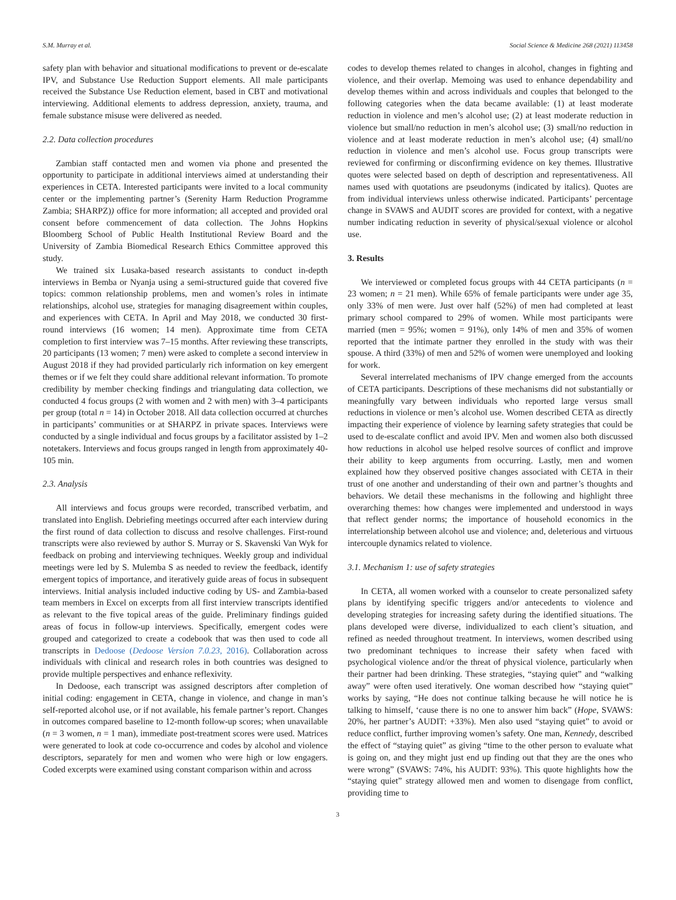S.M. Murray et al. Social Science & Medicine 268 (2021) 113458
safety plan with behavior and situational modifications to prevent or de-escalate IPV, and Substance Use Reduction Support elements. All male participants received the Substance Use Reduction element, based in CBT and motivational interviewing. Additional elements to address depression, anxiety, trauma, and female substance misuse were delivered as needed.
2.2. Data collection procedures
Zambian staff contacted men and women via phone and presented the opportunity to participate in additional interviews aimed at understanding their experiences in CETA. Interested participants were invited to a local community center or the implementing partner’s (Serenity Harm Reduction Programme Zambia; SHARPZ)) office for more information; all accepted and provided oral consent before commencement of data collection. The Johns Hopkins Bloomberg School of Public Health Institutional Review Board and the University of Zambia Biomedical Research Ethics Committee approved this study.
We trained six Lusaka-based research assistants to conduct in-depth interviews in Bemba or Nyanja using a semi-structured guide that covered five topics: common relationship problems, men and women’s roles in intimate relationships, alcohol use, strategies for managing disagreement within couples, and experiences with CETA. In April and May 2018, we conducted 30 first-round interviews (16 women; 14 men). Approximate time from CETA completion to first interview was 7–15 months. After reviewing these transcripts, 20 participants (13 women; 7 men) were asked to complete a second interview in August 2018 if they had provided particularly rich information on key emergent themes or if we felt they could share additional relevant information. To promote credibility by member checking findings and triangulating data collection, we conducted 4 focus groups (2 with women and 2 with men) with 3–4 participants per group (total n = 14) in October 2018. All data collection occurred at churches in participants’ communities or at SHARPZ in private spaces. Interviews were conducted by a single individual and focus groups by a facilitator assisted by 1–2 notetakers. Interviews and focus groups ranged in length from approximately 40-105 min.
2.3. Analysis
All interviews and focus groups were recorded, transcribed verbatim, and translated into English. Debriefing meetings occurred after each interview during the first round of data collection to discuss and resolve challenges. First-round transcripts were also reviewed by author S. Murray or S. Skavenski Van Wyk for feedback on probing and interviewing techniques. Weekly group and individual meetings were led by S. Mulemba S as needed to review the feedback, identify emergent topics of importance, and iteratively guide areas of focus in subsequent interviews. Initial analysis included inductive coding by US- and Zambia-based team members in Excel on excerpts from all first interview transcripts identified as relevant to the five topical areas of the guide. Preliminary findings guided areas of focus in follow-up interviews. Specifically, emergent codes were grouped and categorized to create a codebook that was then used to code all transcripts in Dedoose (Dedoose Version 7.0.23, 2016). Collaboration across individuals with clinical and research roles in both countries was designed to provide multiple perspectives and enhance reflexivity.
In Dedoose, each transcript was assigned descriptors after completion of initial coding: engagement in CETA, change in violence, and change in man’s self-reported alcohol use, or if not available, his female partner’s report. Changes in outcomes compared baseline to 12-month follow-up scores; when unavailable (n = 3 women, n = 1 man), immediate post-treatment scores were used. Matrices were generated to look at code co-occurrence and codes by alcohol and violence descriptors, separately for men and women who were high or low engagers. Coded excerpts were examined using constant comparison within and across
codes to develop themes related to changes in alcohol, changes in fighting and violence, and their overlap. Memoing was used to enhance dependability and develop themes within and across individuals and couples that belonged to the following categories when the data became available: (1) at least moderate reduction in violence and men’s alcohol use; (2) at least moderate reduction in violence but small/no reduction in men’s alcohol use; (3) small/no reduction in violence and at least moderate reduction in men’s alcohol use; (4) small/no reduction in violence and men’s alcohol use. Focus group transcripts were reviewed for confirming or disconfirming evidence on key themes. Illustrative quotes were selected based on depth of description and representativeness. All names used with quotations are pseudonyms (indicated by italics). Quotes are from individual interviews unless otherwise indicated. Participants’ percentage change in SVAWS and AUDIT scores are provided for context, with a negative number indicating reduction in severity of physical/sexual violence or alcohol use.
3. Results
We interviewed or completed focus groups with 44 CETA participants (n = 23 women; n = 21 men). While 65% of female participants were under age 35, only 33% of men were. Just over half (52%) of men had completed at least primary school compared to 29% of women. While most participants were married (men = 95%; women = 91%), only 14% of men and 35% of women reported that the intimate partner they enrolled in the study with was their spouse. A third (33%) of men and 52% of women were unemployed and looking for work.
Several interrelated mechanisms of IPV change emerged from the accounts of CETA participants. Descriptions of these mechanisms did not substantially or meaningfully vary between individuals who reported large versus small reductions in violence or men’s alcohol use. Women described CETA as directly impacting their experience of violence by learning safety strategies that could be used to de-escalate conflict and avoid IPV. Men and women also both discussed how reductions in alcohol use helped resolve sources of conflict and improve their ability to keep arguments from occurring. Lastly, men and women explained how they observed positive changes associated with CETA in their trust of one another and understanding of their own and partner’s thoughts and behaviors. We detail these mechanisms in the following and highlight three overarching themes: how changes were implemented and understood in ways that reflect gender norms; the importance of household economics in the interrelationship between alcohol use and violence; and, deleterious and virtuous intercouple dynamics related to violence.
3.1. Mechanism 1: use of safety strategies
In CETA, all women worked with a counselor to create personalized safety plans by identifying specific triggers and/or antecedents to violence and developing strategies for increasing safety during the identified situations. The plans developed were diverse, individualized to each client’s situation, and refined as needed throughout treatment. In interviews, women described using two predominant techniques to increase their safety when faced with psychological violence and/or the threat of physical violence, particularly when their partner had been drinking. These strategies, “staying quiet” and “walking away” were often used iteratively. One woman described how “staying quiet” works by saying, “He does not continue talking because he will notice he is talking to himself, ‘cause there is no one to answer him back” (Hope, SVAWS: 20%, her partner’s AUDIT: +33%). Men also used “staying quiet” to avoid or reduce conflict, further improving women’s safety. One man, Kennedy, described the effect of “staying quiet” as giving “time to the other person to evaluate what is going on, and they might just end up finding out that they are the ones who were wrong” (SVAWS: 74%, his AUDIT: 93%). This quote highlights how the “staying quiet” strategy allowed men and women to disengage from conflict, providing time to
3